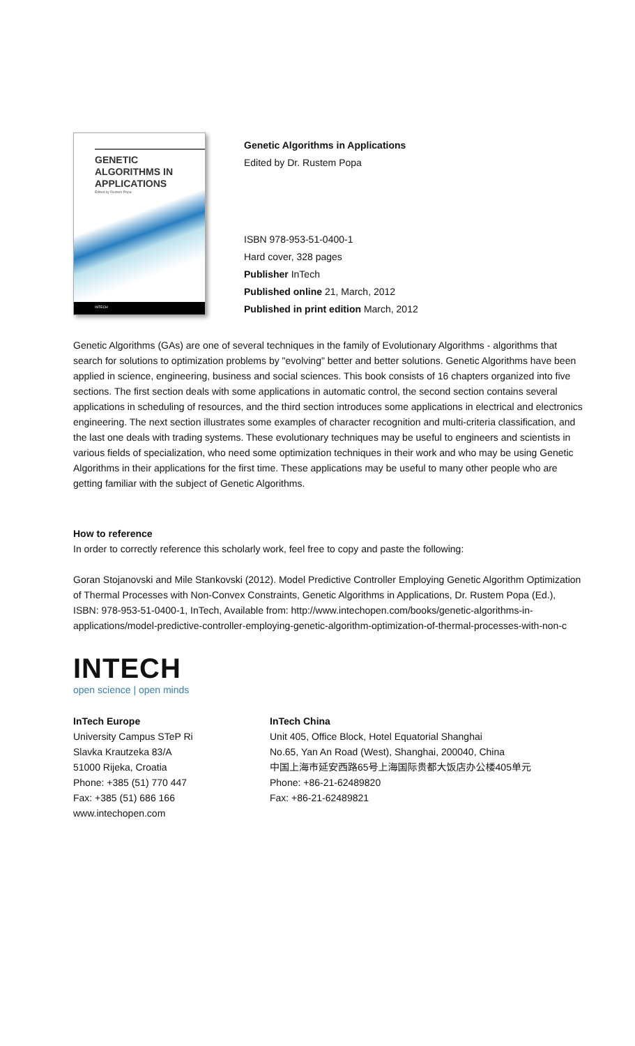GENETIC
ALGORITHMS IN
APPLICATIONS
Edited by Rustem Popa
INTECH
Genetic Algorithms in Applications
Edited by Dr. Rustem Popa
ISBN 978-953-51-0400-1
Hard cover, 328 pages
Publisher InTech
Published online 21, March, 2012
Published in print edition March, 2012
Genetic Algorithms (GAs) are one of several techniques in the family of Evolutionary Algorithms - algorithms that search for solutions to optimization problems by "evolving" better and better solutions. Genetic Algorithms have been applied in science, engineering, business and social sciences. This book consists of 16 chapters organized into five sections. The first section deals with some applications in automatic control, the second section contains several applications in scheduling of resources, and the third section introduces some applications in electrical and electronics engineering. The next section illustrates some examples of character recognition and multi-criteria classification, and the last one deals with trading systems. These evolutionary techniques may be useful to engineers and scientists in various fields of specialization, who need some optimization techniques in their work and who may be using Genetic Algorithms in their applications for the first time. These applications may be useful to many other people who are getting familiar with the subject of Genetic Algorithms.
How to reference
In order to correctly reference this scholarly work, feel free to copy and paste the following:
Goran Stojanovski and Mile Stankovski (2012). Model Predictive Controller Employing Genetic Algorithm Optimization of Thermal Processes with Non-Convex Constraints, Genetic Algorithms in Applications, Dr. Rustem Popa (Ed.), ISBN: 978-953-51-0400-1, InTech, Available from: http://www.intechopen.com/books/genetic-algorithms-in-applications/model-predictive-controller-employing-genetic-algorithm-optimization-of-thermal-processes-with-non-c
INTECH
open science | open minds
InTech Europe
University Campus STeP Ri
Slavka Krautzeka 83/A
51000 Rijeka, Croatia
Phone: +385 (51) 770 447
Fax: +385 (51) 686 166
www.intechopen.com
InTech China
Unit 405, Office Block, Hotel Equatorial Shanghai
No.65, Yan An Road (West), Shanghai, 200040, China
中国上海市延安西路65号上海国际贵都大饭店办公楼405单元
Phone: +86-21-62489820
Fax: +86-21-62489821